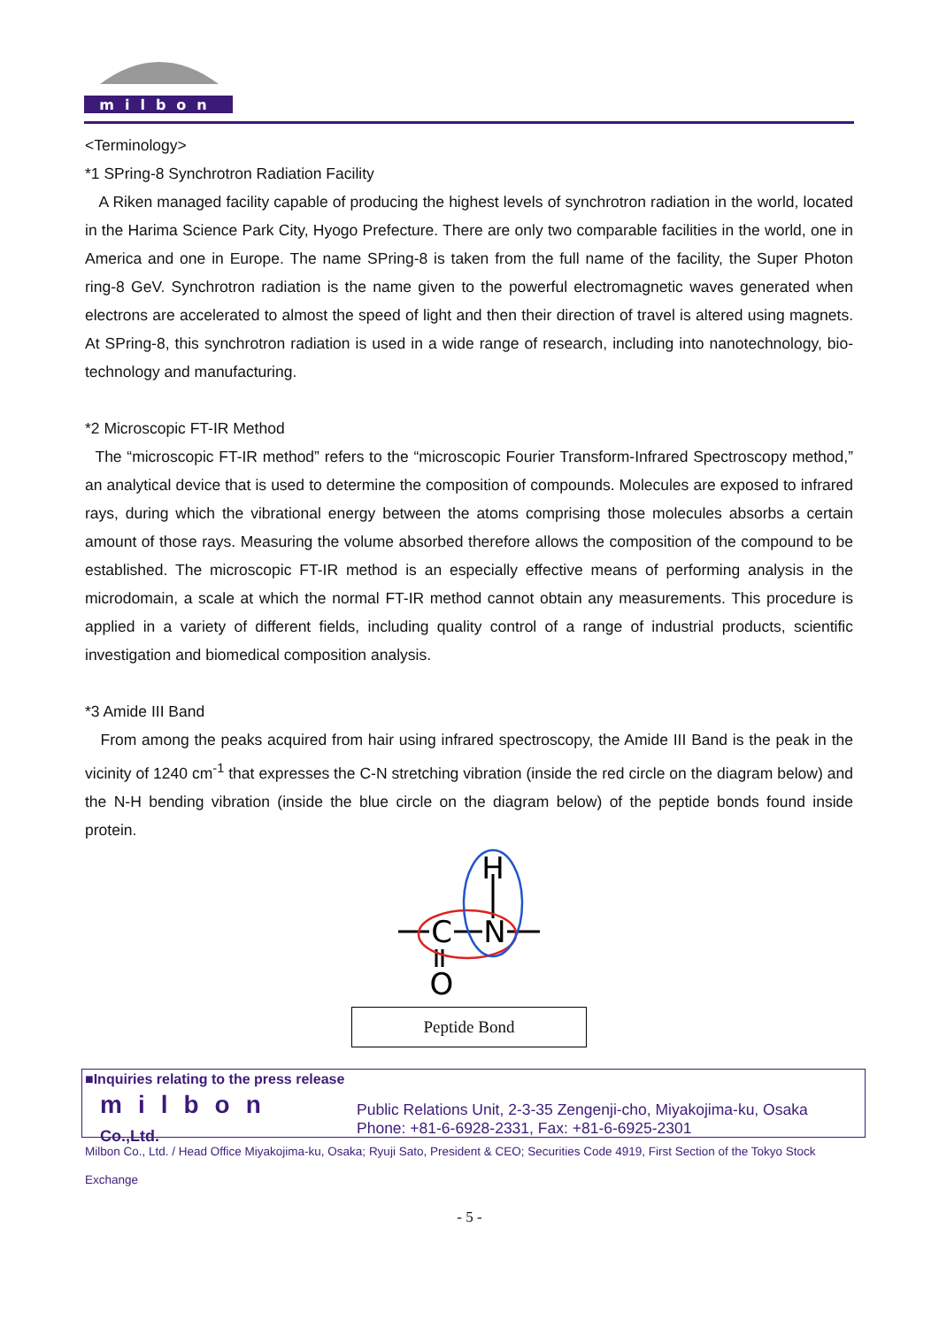milbon
<Terminology>
*1 SPring-8 Synchrotron Radiation Facility
A Riken managed facility capable of producing the highest levels of synchrotron radiation in the world, located in the Harima Science Park City, Hyogo Prefecture. There are only two comparable facilities in the world, one in America and one in Europe. The name SPring-8 is taken from the full name of the facility, the Super Photon ring-8 GeV. Synchrotron radiation is the name given to the powerful electromagnetic waves generated when electrons are accelerated to almost the speed of light and then their direction of travel is altered using magnets. At SPring-8, this synchrotron radiation is used in a wide range of research, including into nanotechnology, bio-technology and manufacturing.
*2 Microscopic FT-IR Method
The “microscopic FT-IR method” refers to the “microscopic Fourier Transform-Infrared Spectroscopy method,” an analytical device that is used to determine the composition of compounds. Molecules are exposed to infrared rays, during which the vibrational energy between the atoms comprising those molecules absorbs a certain amount of those rays. Measuring the volume absorbed therefore allows the composition of the compound to be established. The microscopic FT-IR method is an especially effective means of performing analysis in the microdomain, a scale at which the normal FT-IR method cannot obtain any measurements. This procedure is applied in a variety of different fields, including quality control of a range of industrial products, scientific investigation and biomedical composition analysis.
*3 Amide III Band
From among the peaks acquired from hair using infrared spectroscopy, the Amide III Band is the peak in the vicinity of 1240 cm<sup>-1</sup> that expresses the C-N stretching vibration (inside the red circle on the diagram below) and the N-H bending vibration (inside the blue circle on the diagram below) of the peptide bonds found inside protein.
C
N
H
O
Peptide Bond
■Inquiries relating to the press release
milbon Co.,Ltd. Public Relations Unit, 2-3-35 Zengenji-cho, Miyakojima-ku, Osaka
Phone: +81-6-6928-2331, Fax: +81-6-6925-2301
Milbon Co., Ltd. / Head Office Miyakojima-ku, Osaka; Ryuji Sato, President & CEO; Securities Code 4919, First Section of the Tokyo Stock Exchange
- 5 -